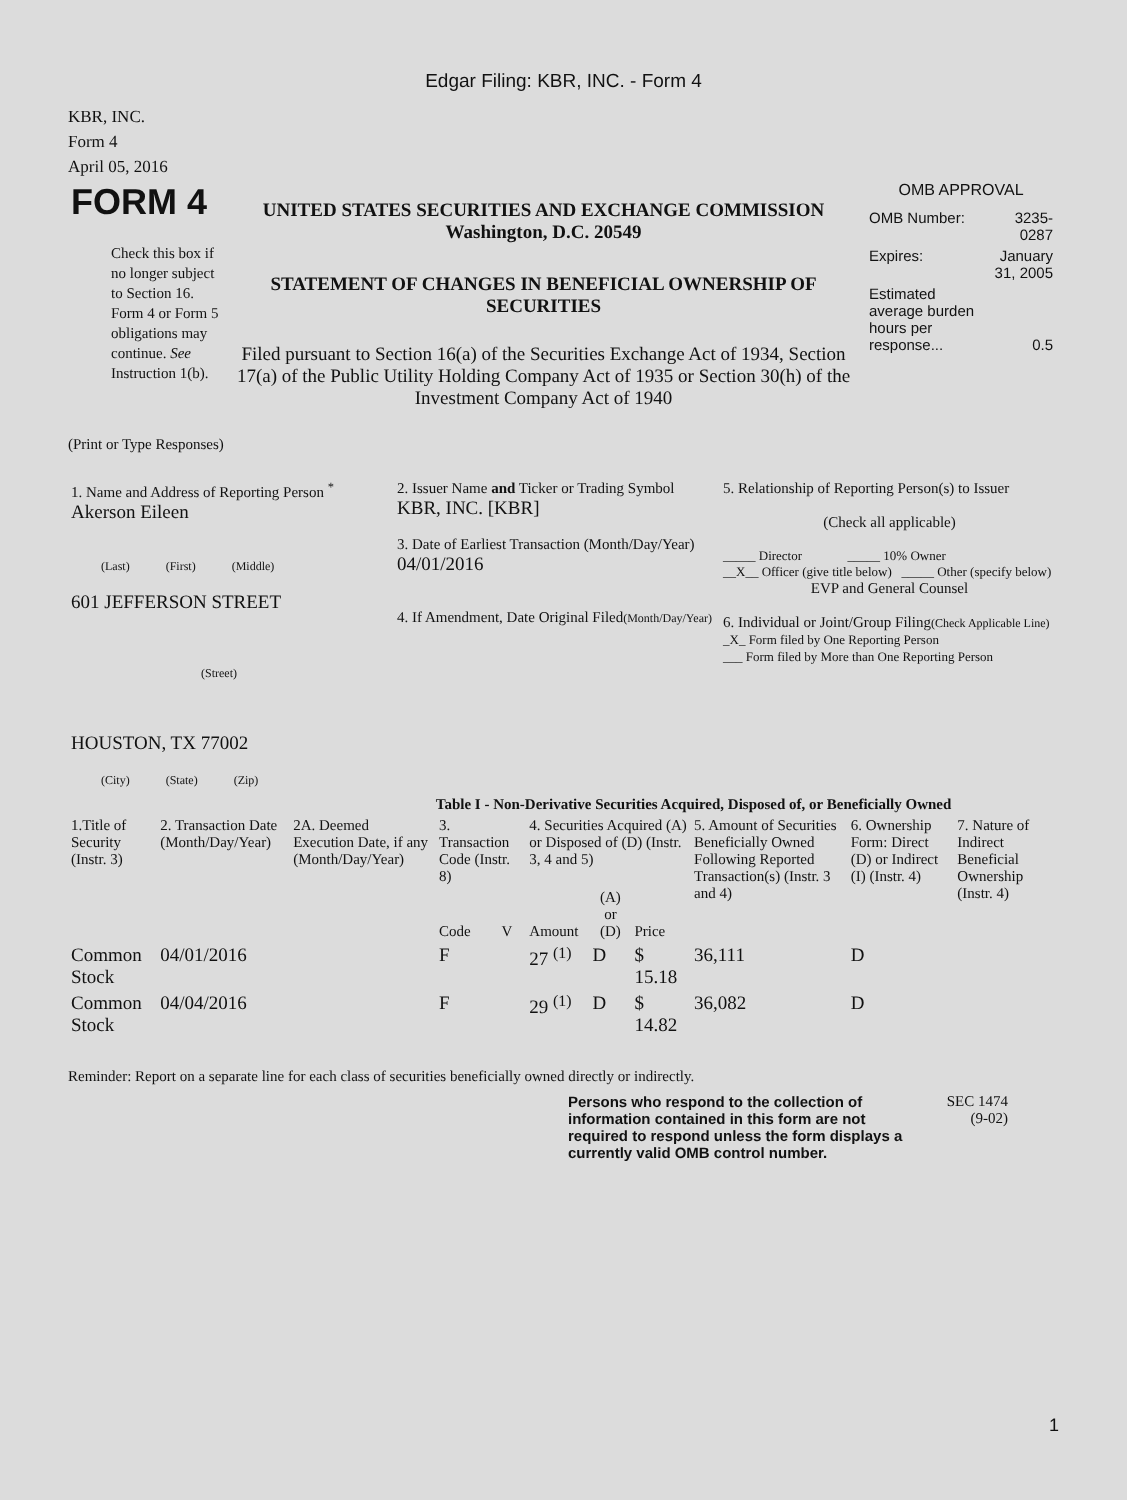Edgar Filing: KBR, INC. - Form 4
KBR, INC.
Form 4
April 05, 2016
| FORM 4 Check this box if no longer subject to Section 16. Form 4 or Form 5 obligations may continue. See Instruction 1(b). | UNITED STATES SECURITIES AND EXCHANGE COMMISSION Washington, D.C. 20549 STATEMENT OF CHANGES IN BENEFICIAL OWNERSHIP OF SECURITIES Filed pursuant to Section 16(a) of the Securities Exchange Act of 1934, Section 17(a) of the Public Utility Holding Company Act of 1935 or Section 30(h) of the Investment Company Act of 1940 | OMB APPROVAL / OMB Number: / 3235-0287 / / Expires: / January 31, 2005 / / Estimated average burden hours per response... / 0.5 / |
(Print or Type Responses)
| 1. Name and Address of Reporting Person <sup>*</sup> Akerson Eileen (Last) (First) (Middle) 601 JEFFERSON STREET (Street) HOUSTON, TX 77002 (City) (State) (Zip) | 2. Issuer Name and Ticker or Trading Symbol KBR, INC. [KBR] 3. Date of Earliest Transaction (Month/Day/Year) 04/01/2016 4. If Amendment, Date Original Filed (Month/Day/Year) | 5. Relationship of Reporting Person(s) to Issuer (Check all applicable) _____ Director _____ 10% Owner __X__ Officer (give title below) _____ Other (specify below) EVP and General Counsel 6. Individual or Joint/Group Filing (Check Applicable Line) _X_ Form filed by One Reporting Person ___ Form filed by More than One Reporting Person |
| Table I - Non-Derivative Securities Acquired, Disposed of, or Beneficially Owned | | | | | | | | | | |
| --- | --- | --- | --- | --- | --- | --- | --- | --- | --- | --- |
| 1.Title of Security (Instr. 3) | 2. Transaction Date (Month/Day/Year) | 2A. Deemed Execution Date, if any (Month/Day/Year) | 3. Transaction Code (Instr. 8) | | 4. Securities Acquired (A) or Disposed of (D) (Instr. 3, 4 and 5) | | | 5. Amount of Securities Beneficially Owned Following Reported Transaction(s) (Instr. 3 and 4) | 6. Ownership Form: Direct (D) or Indirect (I) (Instr. 4) | 7. Nature of Indirect Beneficial Ownership (Instr. 4) |
| | | | Code | V | Amount | (A) or (D) | Price | | | |
| Common Stock | 04/01/2016 | | F | | 27 <sup>(1)</sup> | D | $ 15.18 | 36,111 | D | |
| Common Stock | 04/04/2016 | | F | | 29 <sup>(1)</sup> | D | $ 14.82 | 36,082 | D | |
Reminder: Report on a separate line for each class of securities beneficially owned directly or indirectly.
Persons who respond to the collection of information contained in this form are not required to respond unless the form displays a currently valid OMB control number.
SEC 1474
(9-02)
1